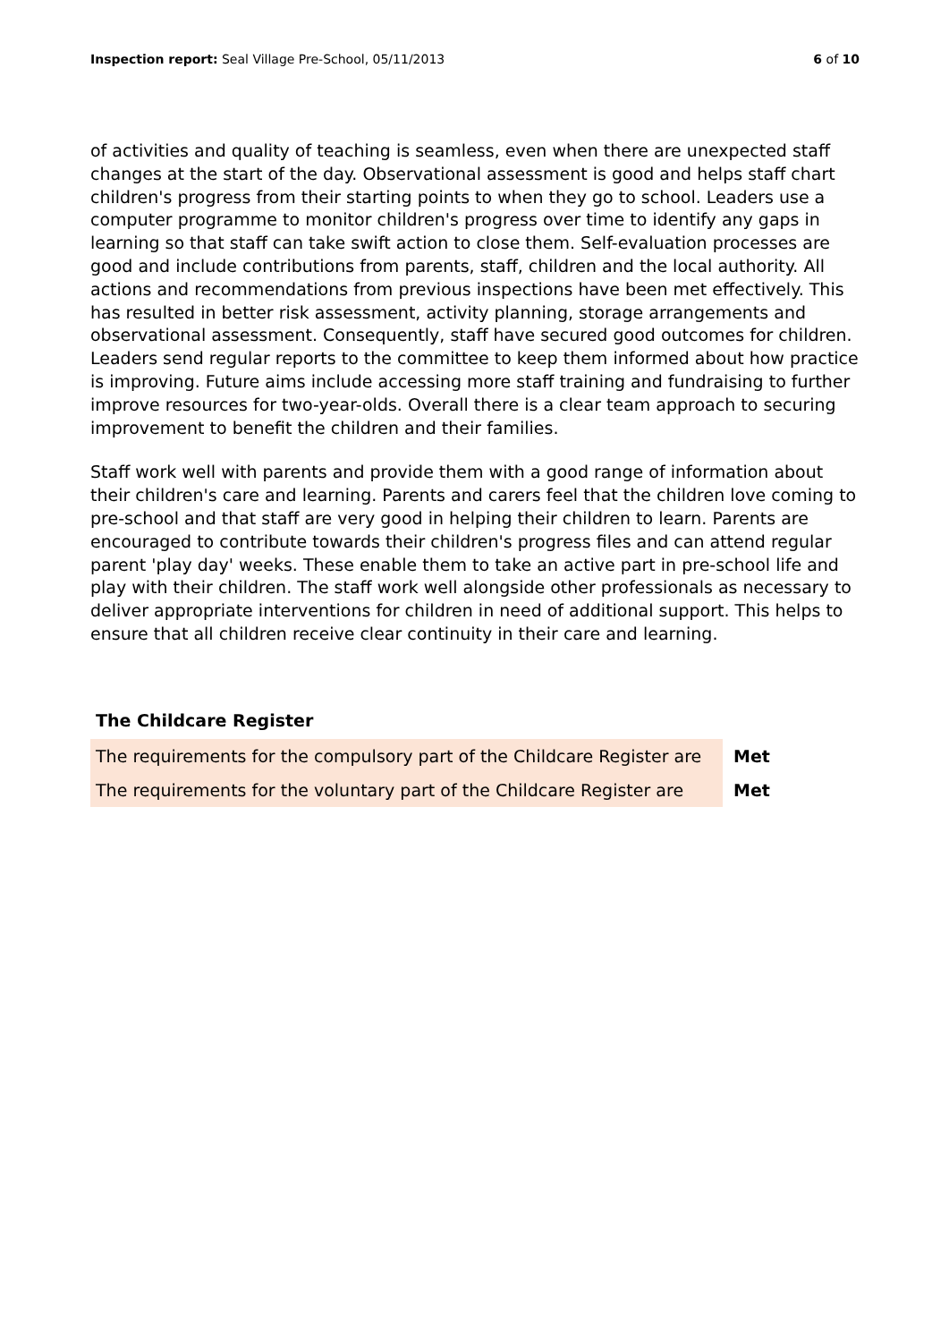Inspection report: Seal Village Pre-School, 05/11/2013
6 of 10
of activities and quality of teaching is seamless, even when there are unexpected staff changes at the start of the day. Observational assessment is good and helps staff chart children's progress from their starting points to when they go to school. Leaders use a computer programme to monitor children's progress over time to identify any gaps in learning so that staff can take swift action to close them. Self-evaluation processes are good and include contributions from parents, staff, children and the local authority. All actions and recommendations from previous inspections have been met effectively. This has resulted in better risk assessment, activity planning, storage arrangements and observational assessment. Consequently, staff have secured good outcomes for children. Leaders send regular reports to the committee to keep them informed about how practice is improving. Future aims include accessing more staff training and fundraising to further improve resources for two-year-olds. Overall there is a clear team approach to securing improvement to benefit the children and their families.
Staff work well with parents and provide them with a good range of information about their children's care and learning. Parents and carers feel that the children love coming to pre-school and that staff are very good in helping their children to learn. Parents are encouraged to contribute towards their children's progress files and can attend regular parent 'play day' weeks. These enable them to take an active part in pre-school life and play with their children. The staff work well alongside other professionals as necessary to deliver appropriate interventions for children in need of additional support. This helps to ensure that all children receive clear continuity in their care and learning.
The Childcare Register
| The requirements for the compulsory part of the Childcare Register are | Met |
| The requirements for the voluntary part of the Childcare Register are | Met |